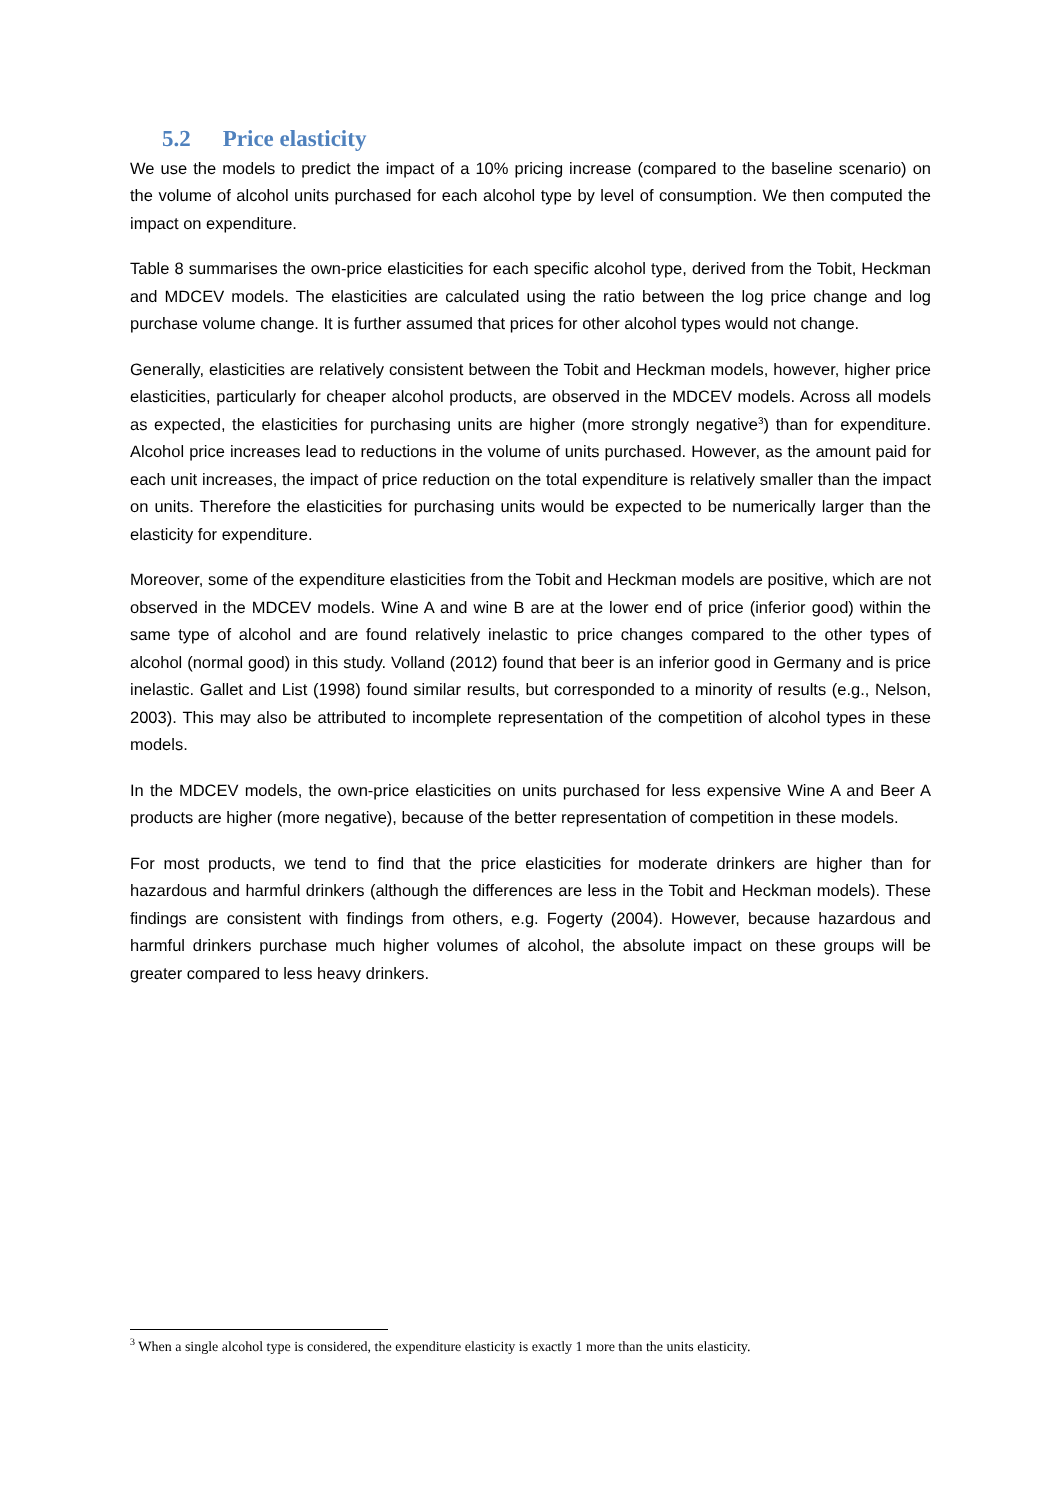5.2 Price elasticity
We use the models to predict the impact of a 10% pricing increase (compared to the baseline scenario) on the volume of alcohol units purchased for each alcohol type by level of consumption. We then computed the impact on expenditure.
Table 8 summarises the own-price elasticities for each specific alcohol type, derived from the Tobit, Heckman and MDCEV models. The elasticities are calculated using the ratio between the log price change and log purchase volume change. It is further assumed that prices for other alcohol types would not change.
Generally, elasticities are relatively consistent between the Tobit and Heckman models, however, higher price elasticities, particularly for cheaper alcohol products, are observed in the MDCEV models. Across all models as expected, the elasticities for purchasing units are higher (more strongly negative<sup>3</sup>) than for expenditure. Alcohol price increases lead to reductions in the volume of units purchased. However, as the amount paid for each unit increases, the impact of price reduction on the total expenditure is relatively smaller than the impact on units. Therefore the elasticities for purchasing units would be expected to be numerically larger than the elasticity for expenditure.
Moreover, some of the expenditure elasticities from the Tobit and Heckman models are positive, which are not observed in the MDCEV models. Wine A and wine B are at the lower end of price (inferior good) within the same type of alcohol and are found relatively inelastic to price changes compared to the other types of alcohol (normal good) in this study. Volland (2012) found that beer is an inferior good in Germany and is price inelastic. Gallet and List (1998) found similar results, but corresponded to a minority of results (e.g., Nelson, 2003). This may also be attributed to incomplete representation of the competition of alcohol types in these models.
In the MDCEV models, the own-price elasticities on units purchased for less expensive Wine A and Beer A products are higher (more negative), because of the better representation of competition in these models.
For most products, we tend to find that the price elasticities for moderate drinkers are higher than for hazardous and harmful drinkers (although the differences are less in the Tobit and Heckman models). These findings are consistent with findings from others, e.g. Fogerty (2004). However, because hazardous and harmful drinkers purchase much higher volumes of alcohol, the absolute impact on these groups will be greater compared to less heavy drinkers.
<sup>3</sup> When a single alcohol type is considered, the expenditure elasticity is exactly 1 more than the units elasticity.